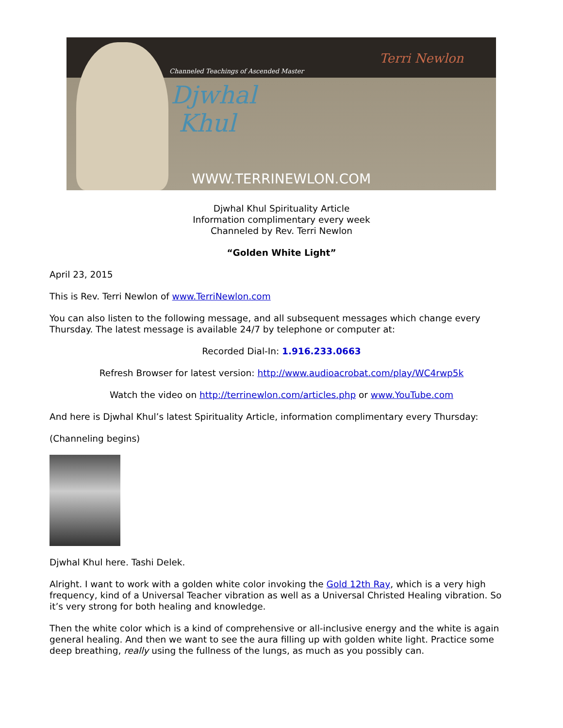Channeled Teachings of Ascended Master
Djwhal
Khul
Terri Newlon
WWW.TERRINEWLON.COM
Djwhal Khul Spirituality Article
Information complimentary every week
Channeled by Rev. Terri Newlon
“Golden White Light”
April 23, 2015
This is Rev. Terri Newlon of www.TerriNewlon.com
You can also listen to the following message, and all subsequent messages which change every Thursday. The latest message is available 24/7 by telephone or computer at:
Recorded Dial-In: 1.916.233.0663
Refresh Browser for latest version: http://www.audioacrobat.com/play/WC4rwp5k
Watch the video on http://terrinewlon.com/articles.php or www.YouTube.com
And here is Djwhal Khul’s latest Spirituality Article, information complimentary every Thursday:
(Channeling begins)
Djwhal Khul here. Tashi Delek.
Alright. I want to work with a golden white color invoking the Gold 12th Ray, which is a very high frequency, kind of a Universal Teacher vibration as well as a Universal Christed Healing vibration. So it’s very strong for both healing and knowledge.
Then the white color which is a kind of comprehensive or all-inclusive energy and the white is again general healing. And then we want to see the aura filling up with golden white light. Practice some deep breathing, really using the fullness of the lungs, as much as you possibly can.